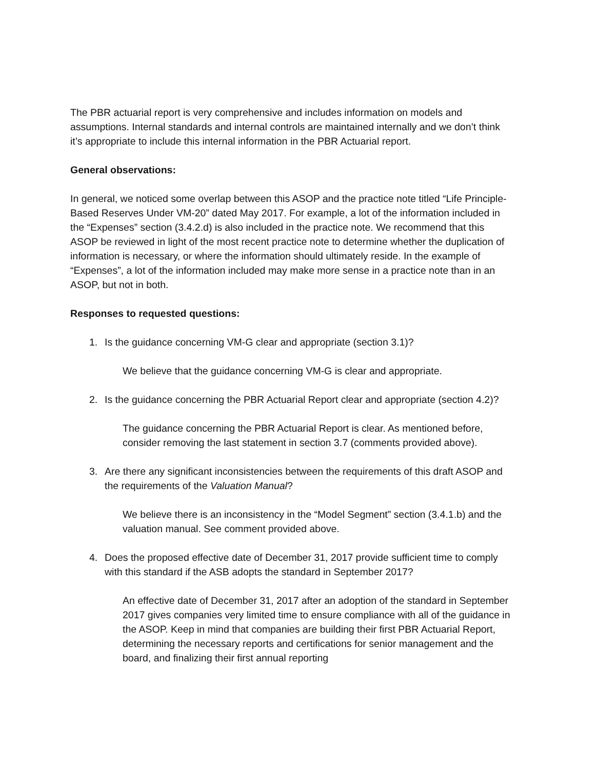The PBR actuarial report is very comprehensive and includes information on models and assumptions. Internal standards and internal controls are maintained internally and we don’t think it’s appropriate to include this internal information in the PBR Actuarial report.
General observations:
In general, we noticed some overlap between this ASOP and the practice note titled “Life Principle-Based Reserves Under VM-20” dated May 2017. For example, a lot of the information included in the “Expenses” section (3.4.2.d) is also included in the practice note. We recommend that this ASOP be reviewed in light of the most recent practice note to determine whether the duplication of information is necessary, or where the information should ultimately reside. In the example of “Expenses”, a lot of the information included may make more sense in a practice note than in an ASOP, but not in both.
Responses to requested questions:
1. Is the guidance concerning VM-G clear and appropriate (section 3.1)?
We believe that the guidance concerning VM-G is clear and appropriate.
2. Is the guidance concerning the PBR Actuarial Report clear and appropriate (section 4.2)?
The guidance concerning the PBR Actuarial Report is clear. As mentioned before, consider removing the last statement in section 3.7 (comments provided above).
3. Are there any significant inconsistencies between the requirements of this draft ASOP and the requirements of the Valuation Manual?
We believe there is an inconsistency in the “Model Segment” section (3.4.1.b) and the valuation manual. See comment provided above.
4. Does the proposed effective date of December 31, 2017 provide sufficient time to comply with this standard if the ASB adopts the standard in September 2017?
An effective date of December 31, 2017 after an adoption of the standard in September 2017 gives companies very limited time to ensure compliance with all of the guidance in the ASOP. Keep in mind that companies are building their first PBR Actuarial Report, determining the necessary reports and certifications for senior management and the board, and finalizing their first annual reporting